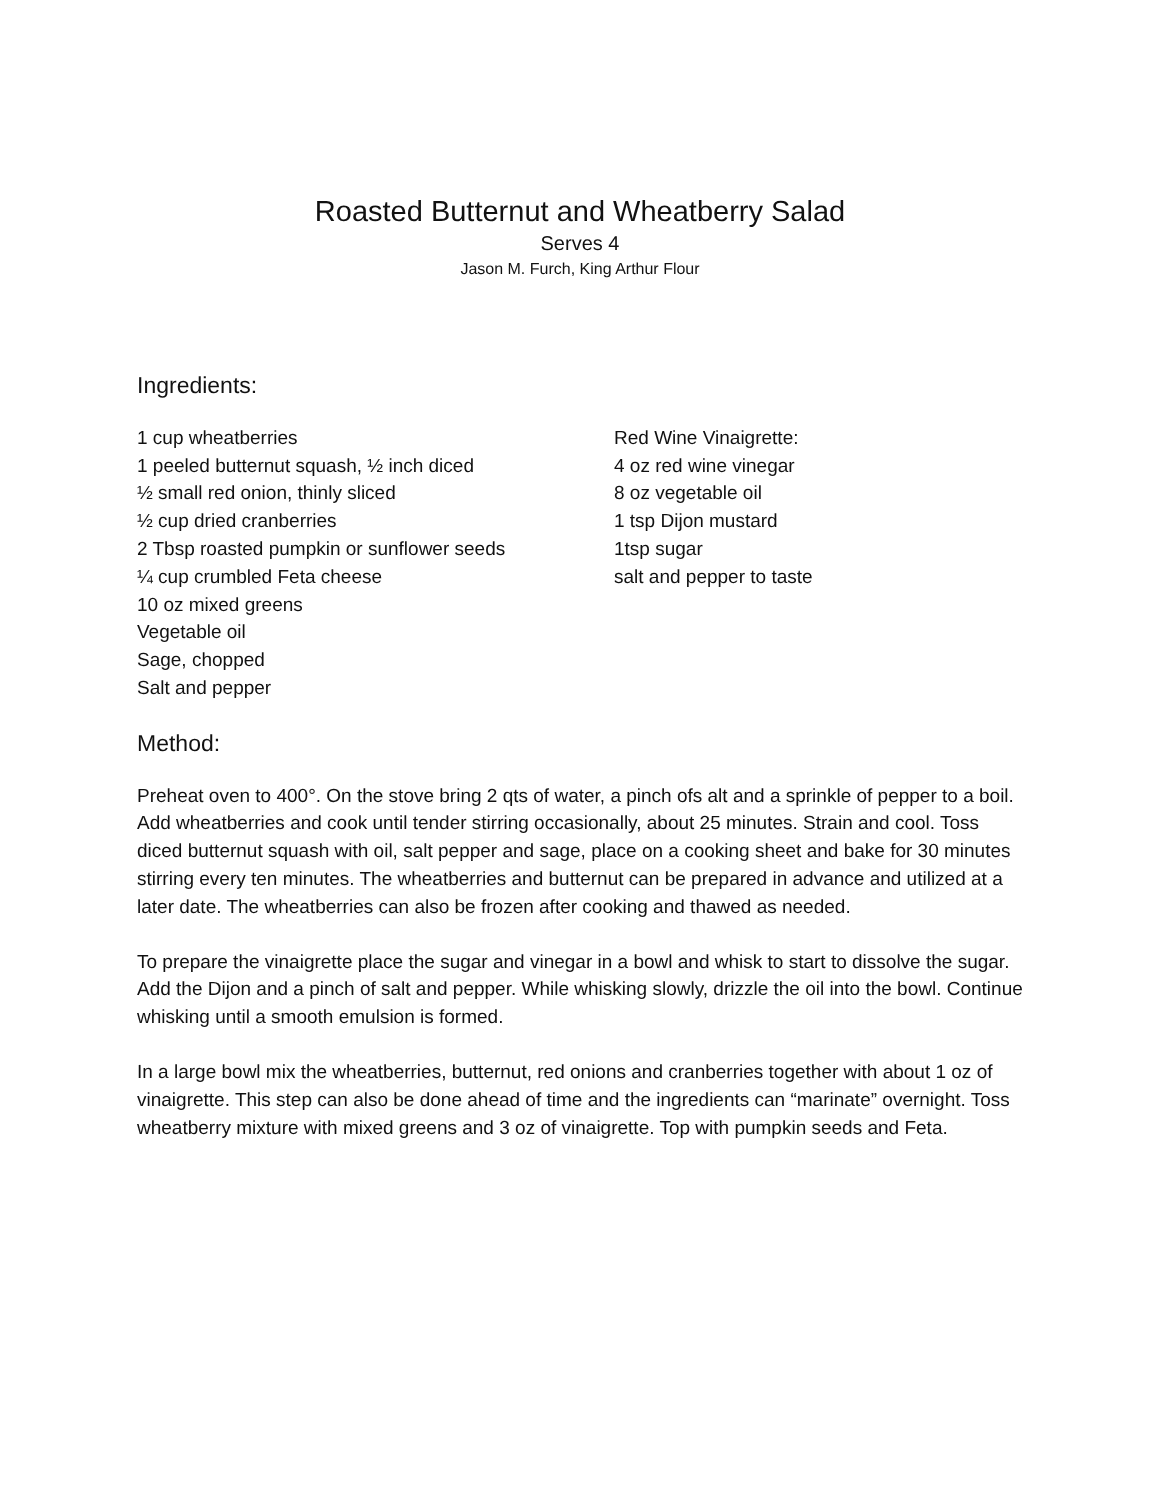Roasted Butternut and Wheatberry Salad
Serves 4
Jason M. Furch, King Arthur Flour
Ingredients:
1 cup wheatberries
1 peeled butternut squash, ½ inch diced
½ small red onion, thinly sliced
½ cup dried cranberries
2 Tbsp roasted pumpkin or sunflower seeds
¼ cup crumbled Feta cheese
10 oz mixed greens
Vegetable oil
Sage, chopped
Salt and pepper
Red Wine Vinaigrette:
4 oz red wine vinegar
8 oz vegetable oil
1 tsp Dijon mustard
1tsp sugar
salt and pepper to taste
Method:
Preheat oven to 400°. On the stove bring 2 qts of water, a pinch ofs alt and a sprinkle of pepper to a boil. Add wheatberries and cook until tender stirring occasionally, about 25 minutes. Strain and cool. Toss diced butternut squash with oil, salt pepper and sage, place on a cooking sheet and bake for 30 minutes stirring every ten minutes. The wheatberries and butternut can be prepared in advance and utilized at a later date. The wheatberries can also be frozen after cooking and thawed as needed.
To prepare the vinaigrette place the sugar and vinegar in a bowl and whisk to start to dissolve the sugar. Add the Dijon and a pinch of salt and pepper. While whisking slowly, drizzle the oil into the bowl. Continue whisking until a smooth emulsion is formed.
In a large bowl mix the wheatberries, butternut, red onions and cranberries together with about 1 oz of vinaigrette. This step can also be done ahead of time and the ingredients can “marinate” overnight. Toss wheatberry mixture with mixed greens and 3 oz of vinaigrette. Top with pumpkin seeds and Feta.